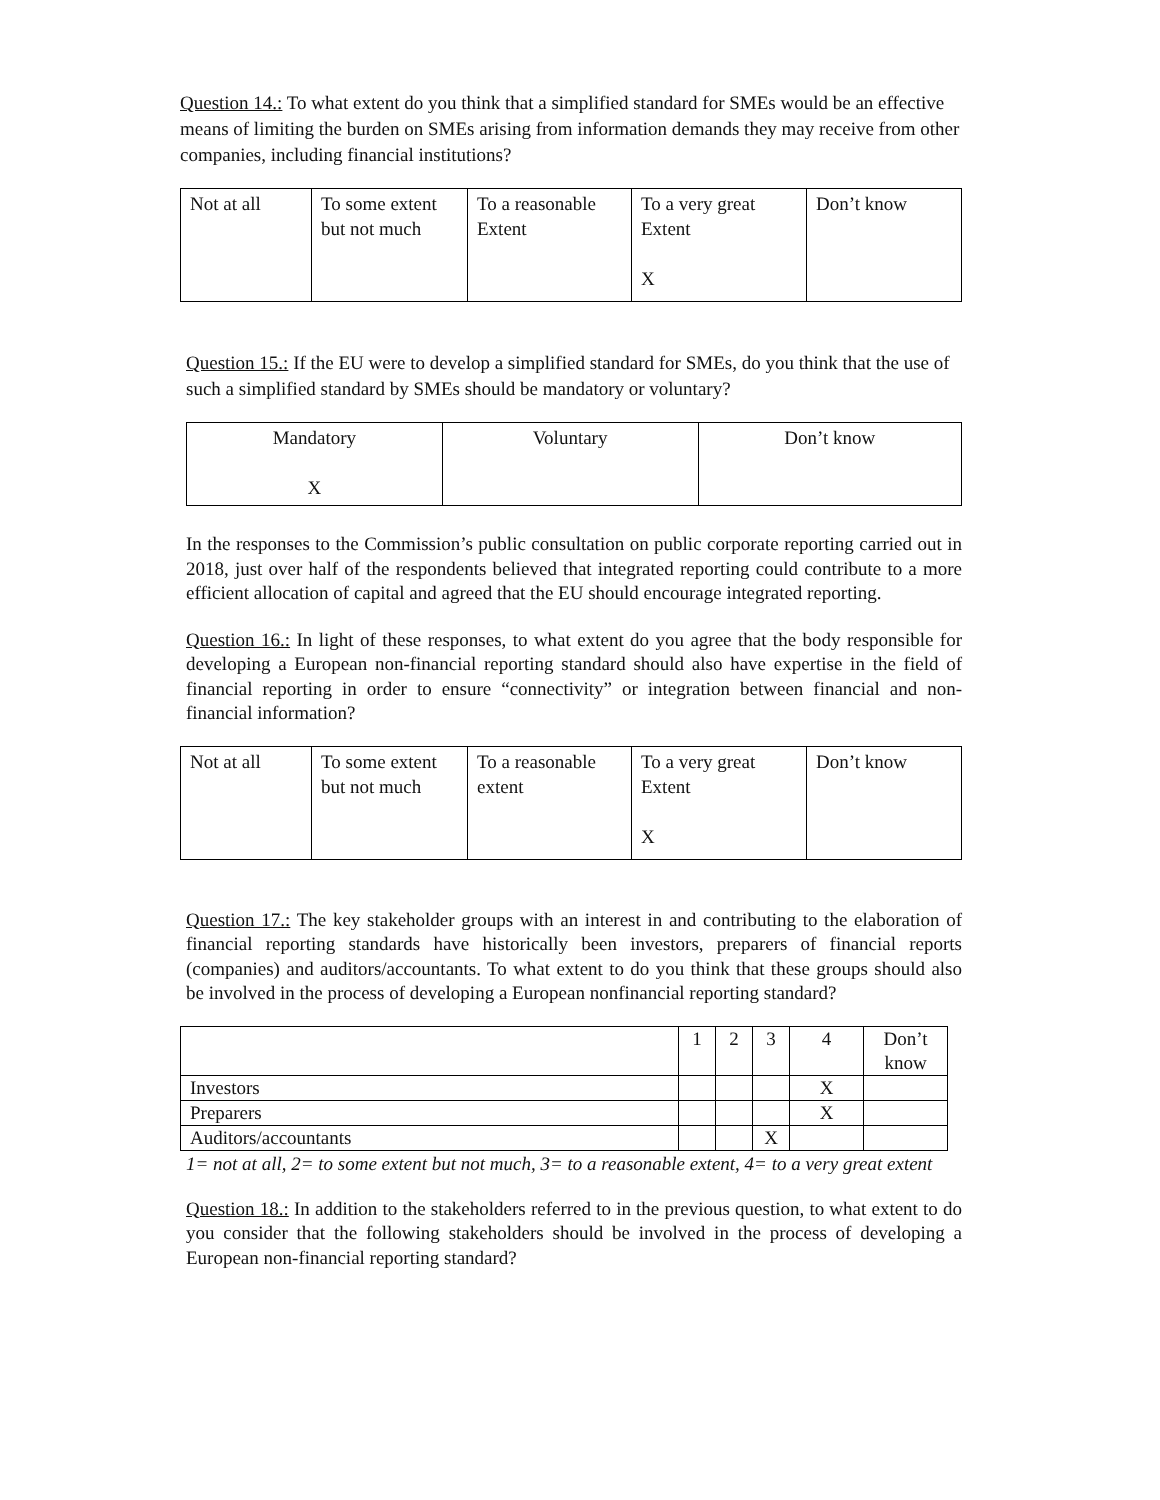Question 14.: To what extent do you think that a simplified standard for SMEs would be an effective means of limiting the burden on SMEs arising from information demands they may receive from other companies, including financial institutions?
| Not at all | To some extent but not much | To a reasonable Extent | To a very great Extent X | Don’t know |
Question 15.: If the EU were to develop a simplified standard for SMEs, do you think that the use of such a simplified standard by SMEs should be mandatory or voluntary?
| Mandatory X | Voluntary | Don’t know |
In the responses to the Commission’s public consultation on public corporate reporting carried out in 2018, just over half of the respondents believed that integrated reporting could contribute to a more efficient allocation of capital and agreed that the EU should encourage integrated reporting.
Question 16.: In light of these responses, to what extent do you agree that the body responsible for developing a European non-financial reporting standard should also have expertise in the field of financial reporting in order to ensure “connectivity” or integration between financial and non-financial information?
| Not at all | To some extent but not much | To a reasonable extent | To a very great Extent X | Don’t know |
Question 17.: The key stakeholder groups with an interest in and contributing to the elaboration of financial reporting standards have historically been investors, preparers of financial reports (companies) and auditors/accountants. To what extent to do you think that these groups should also be involved in the process of developing a European nonfinancial reporting standard?
| | 1 | 2 | 3 | 4 | Don’t know |
| Investors | | | | X | |
| Preparers | | | | X | |
| Auditors/accountants | | | X | | |
1= not at all, 2= to some extent but not much, 3= to a reasonable extent, 4= to a very great extent
Question 18.: In addition to the stakeholders referred to in the previous question, to what extent to do you consider that the following stakeholders should be involved in the process of developing a European non-financial reporting standard?